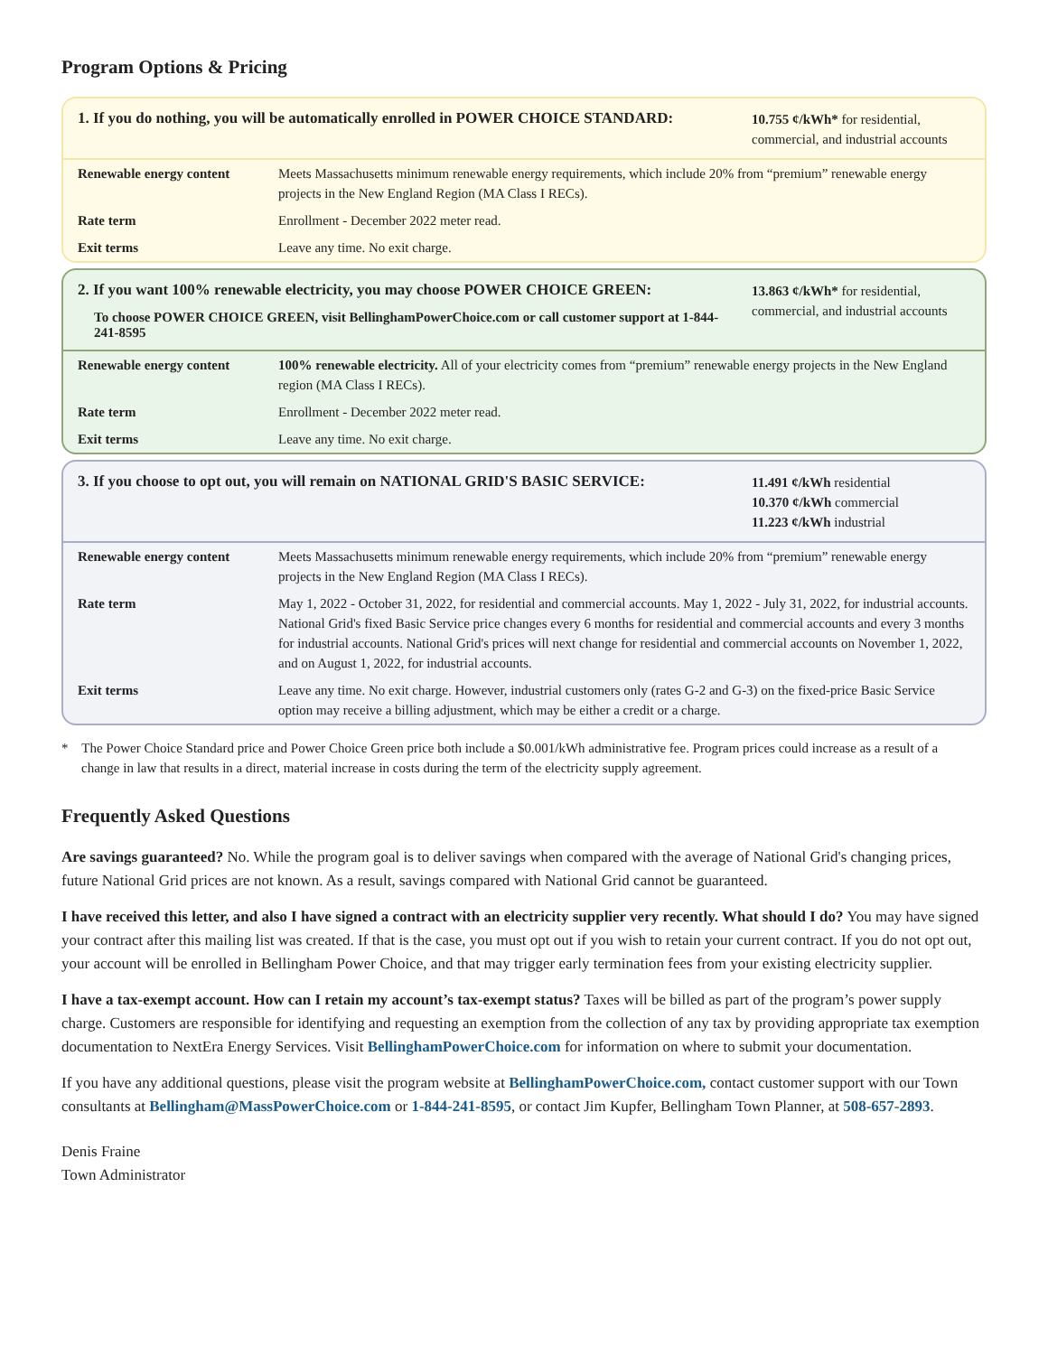Program Options & Pricing
1. If you do nothing, you will be automatically enrolled in POWER CHOICE STANDARD:
10.755 ¢/kWh* for residential, commercial, and industrial accounts
| Renewable energy content | Meets Massachusetts minimum renewable energy requirements, which include 20% from “premium” renewable energy projects in the New England Region (MA Class I RECs). |
| Rate term | Enrollment - December 2022 meter read. |
| Exit terms | Leave any time. No exit charge. |
2. If you want 100% renewable electricity, you may choose POWER CHOICE GREEN:
To choose POWER CHOICE GREEN, visit BellinghamPowerChoice.com or call customer support at 1-844-241-8595
13.863 ¢/kWh* for residential, commercial, and industrial accounts
| Renewable energy content | 100% renewable electricity. All of your electricity comes from “premium” renewable energy projects in the New England region (MA Class I RECs). |
| Rate term | Enrollment - December 2022 meter read. |
| Exit terms | Leave any time. No exit charge. |
3. If you choose to opt out, you will remain on NATIONAL GRID'S BASIC SERVICE:
11.491 ¢/kWh residential
10.370 ¢/kWh commercial
11.223 ¢/kWh industrial
| Renewable energy content | Meets Massachusetts minimum renewable energy requirements, which include 20% from “premium” renewable energy projects in the New England Region (MA Class I RECs). |
| Rate term | May 1, 2022 - October 31, 2022, for residential and commercial accounts. May 1, 2022 - July 31, 2022, for industrial accounts. National Grid's fixed Basic Service price changes every 6 months for residential and commercial accounts and every 3 months for industrial accounts. National Grid's prices will next change for residential and commercial accounts on November 1, 2022, and on August 1, 2022, for industrial accounts. |
| Exit terms | Leave any time. No exit charge. However, industrial customers only (rates G-2 and G-3) on the fixed-price Basic Service option may receive a billing adjustment, which may be either a credit or a charge. |
* The Power Choice Standard price and Power Choice Green price both include a $0.001/kWh administrative fee. Program prices could increase as a result of a change in law that results in a direct, material increase in costs during the term of the electricity supply agreement.
Frequently Asked Questions
Are savings guaranteed? No. While the program goal is to deliver savings when compared with the average of National Grid's changing prices, future National Grid prices are not known. As a result, savings compared with National Grid cannot be guaranteed.
I have received this letter, and also I have signed a contract with an electricity supplier very recently. What should I do? You may have signed your contract after this mailing list was created. If that is the case, you must opt out if you wish to retain your current contract. If you do not opt out, your account will be enrolled in Bellingham Power Choice, and that may trigger early termination fees from your existing electricity supplier.
I have a tax-exempt account. How can I retain my account’s tax-exempt status? Taxes will be billed as part of the program’s power supply charge. Customers are responsible for identifying and requesting an exemption from the collection of any tax by providing appropriate tax exemption documentation to NextEra Energy Services. Visit BellinghamPowerChoice.com for information on where to submit your documentation.
If you have any additional questions, please visit the program website at BellinghamPowerChoice.com, contact customer support with our Town consultants at Bellingham@MassPowerChoice.com or 1-844-241-8595, or contact Jim Kupfer, Bellingham Town Planner, at 508-657-2893.
Denis Fraine
Town Administrator